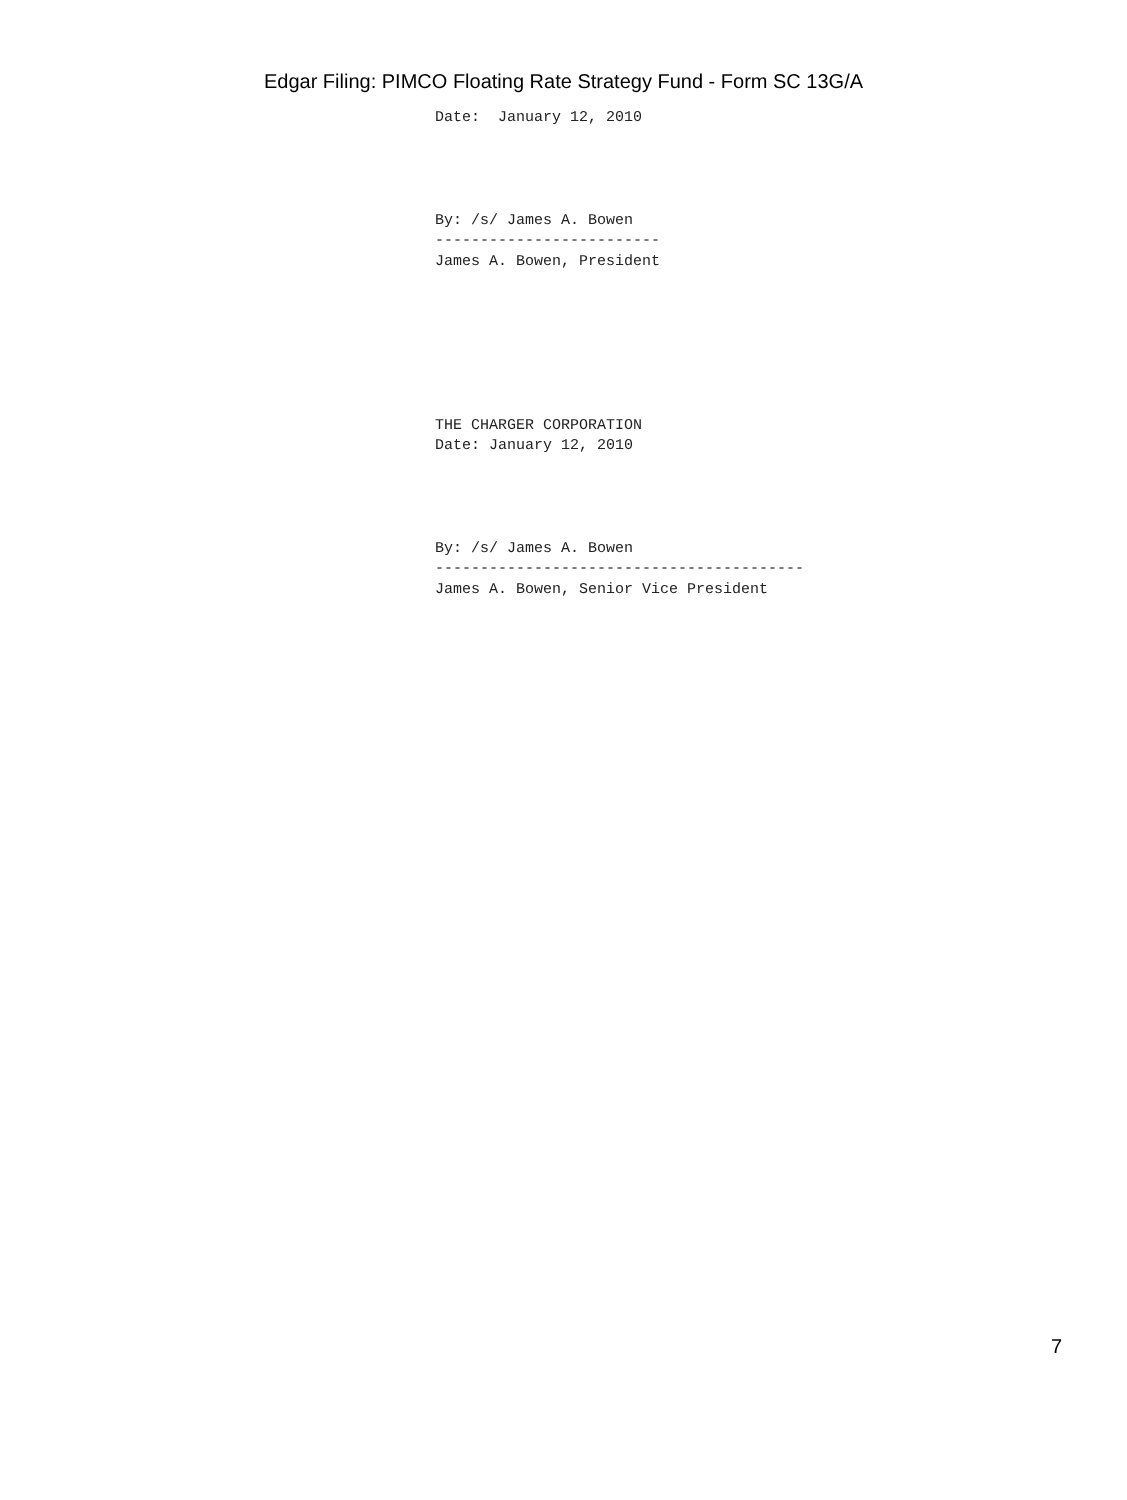Edgar Filing: PIMCO Floating Rate Strategy Fund - Form SC 13G/A
Date:  January 12, 2010




By: /s/ James A. Bowen
-------------------------
James A. Bowen, President







THE CHARGER CORPORATION
Date: January 12, 2010




By: /s/ James A. Bowen
-----------------------------------------
James A. Bowen, Senior Vice President
7